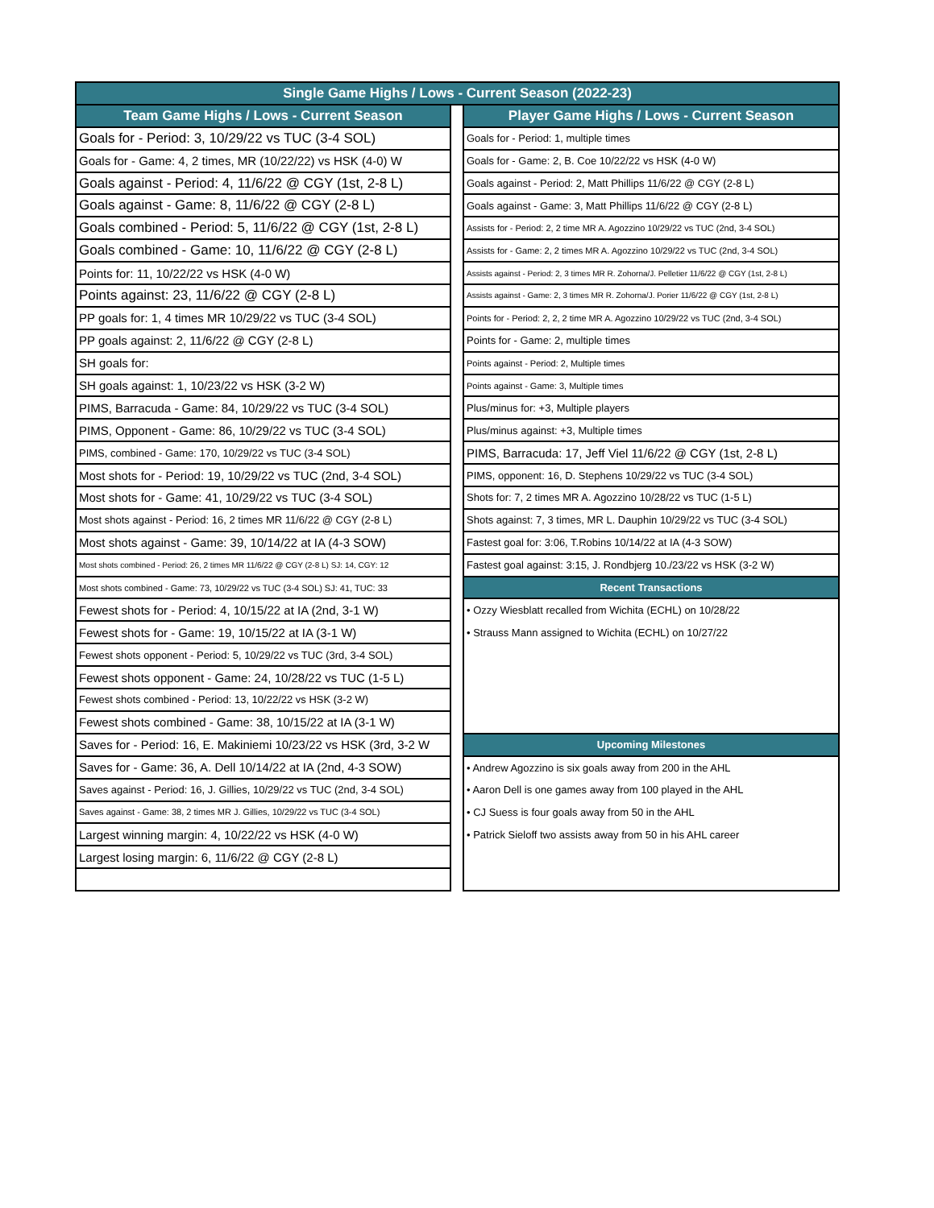| Single Game Highs / Lows - Current Season (2022-23) | | |
| --- | --- | --- |
| Team Game Highs / Lows - Current Season | | Player Game Highs / Lows - Current Season |
| Goals for - Period: 3, 10/29/22 vs TUC (3-4 SOL) | | Goals for - Period: 1, multiple times |
| Goals for - Game: 4, 2 times, MR (10/22/22) vs HSK (4-0) W | | Goals for - Game: 2, B. Coe 10/22/22 vs HSK (4-0 W) |
| Goals against - Period: 4, 11/6/22 @ CGY (1st, 2-8 L) | | Goals against - Period: 2, Matt Phillips 11/6/22 @ CGY (2-8 L) |
| Goals against - Game: 8, 11/6/22 @ CGY (2-8 L) | | Goals against - Game: 3, Matt Phillips 11/6/22 @ CGY (2-8 L) |
| Goals combined - Period: 5, 11/6/22 @ CGY (1st, 2-8 L) | | Assists for - Period: 2, 2 time MR A. Agozzino 10/29/22 vs TUC (2nd, 3-4 SOL) |
| Goals combined - Game: 10, 11/6/22 @ CGY (2-8 L) | | Assists for - Game: 2, 2 times MR A. Agozzino 10/29/22 vs TUC (2nd, 3-4 SOL) |
| Points for: 11, 10/22/22 vs HSK (4-0 W) | | Assists against - Period: 2, 3 times MR R. Zohorna/J. Pelletier 11/6/22 @ CGY (1st, 2-8 L) |
| Points against: 23, 11/6/22 @ CGY (2-8 L) | | Assists against - Game: 2, 3 times MR R. Zohorna/J. Porier 11/6/22 @ CGY (1st, 2-8 L) |
| PP goals for: 1, 4 times MR 10/29/22 vs TUC (3-4 SOL) | | Points for - Period: 2, 2, 2 time MR A. Agozzino 10/29/22 vs TUC (2nd, 3-4 SOL) |
| PP goals against: 2, 11/6/22 @ CGY (2-8 L) | | Points for - Game: 2, multiple times |
| SH goals for: | | Points against - Period: 2, Multiple times |
| SH goals against: 1, 10/23/22 vs HSK (3-2 W) | | Points against - Game: 3, Multiple times |
| PIMS, Barracuda - Game: 84, 10/29/22 vs TUC (3-4 SOL) | | Plus/minus for: +3, Multiple players |
| PIMS, Opponent - Game: 86, 10/29/22 vs TUC (3-4 SOL) | | Plus/minus against: +3, Multiple times |
| PIMS, combined - Game: 170, 10/29/22 vs TUC (3-4 SOL) | | PIMS, Barracuda: 17, Jeff Viel 11/6/22 @ CGY (1st, 2-8 L) |
| Most shots for - Period: 19, 10/29/22 vs TUC (2nd, 3-4 SOL) | | PIMS, opponent: 16, D. Stephens 10/29/22 vs TUC (3-4 SOL) |
| Most shots for - Game: 41, 10/29/22 vs TUC (3-4 SOL) | | Shots for: 7, 2 times MR A. Agozzino 10/28/22 vs TUC (1-5 L) |
| Most shots against - Period: 16, 2 times MR 11/6/22 @ CGY (2-8 L) | | Shots against: 7, 3 times, MR L. Dauphin 10/29/22 vs TUC (3-4 SOL) |
| Most shots against - Game: 39, 10/14/22 at IA (4-3 SOW) | | Fastest goal for: 3:06, T.Robins 10/14/22 at IA (4-3 SOW) |
| Most shots combined - Period: 26, 2 times MR 11/6/22 @ CGY (2-8 L) SJ: 14, CGY: 12 | | Fastest goal against: 3:15, J. Rondbjerg 10./23/22 vs HSK (3-2 W) |
| Most shots combined - Game: 73, 10/29/22 vs TUC (3-4 SOL) SJ: 41, TUC: 33 | | Recent Transactions |
| Fewest shots for - Period: 4, 10/15/22 at IA (2nd, 3-1 W) | | • Ozzy Wiesblatt recalled from Wichita (ECHL) on 10/28/22 |
| Fewest shots for - Game: 19, 10/15/22 at IA (3-1 W) | | • Strauss Mann assigned to Wichita (ECHL) on 10/27/22 |
| Fewest shots opponent - Period: 5, 10/29/22 vs TUC (3rd, 3-4 SOL) | | |
| Fewest shots opponent - Game: 24, 10/28/22 vs TUC (1-5 L) | | |
| Fewest shots combined - Period: 13, 10/22/22 vs HSK (3-2 W) | | |
| Fewest shots combined - Game: 38, 10/15/22 at IA (3-1 W) | | |
| Saves for - Period: 16, E. Makiniemi 10/23/22 vs HSK (3rd, 3-2 W | | Upcoming Milestones |
| Saves for - Game: 36, A. Dell 10/14/22 at IA (2nd, 4-3 SOW) | | • Andrew Agozzino is six goals away from 200 in the AHL |
| Saves against - Period: 16, J. Gillies, 10/29/22 vs TUC (2nd, 3-4 SOL) | | • Aaron Dell is one games away from 100 played in the AHL |
| Saves against - Game: 38, 2 times MR J. Gillies, 10/29/22 vs TUC (3-4 SOL) | | • CJ Suess is four goals away from 50 in the AHL |
| Largest winning margin: 4, 10/22/22 vs HSK (4-0 W) | | • Patrick Sieloff two assists away from 50 in his AHL career |
| Largest losing margin: 6, 11/6/22 @ CGY (2-8 L) | | |